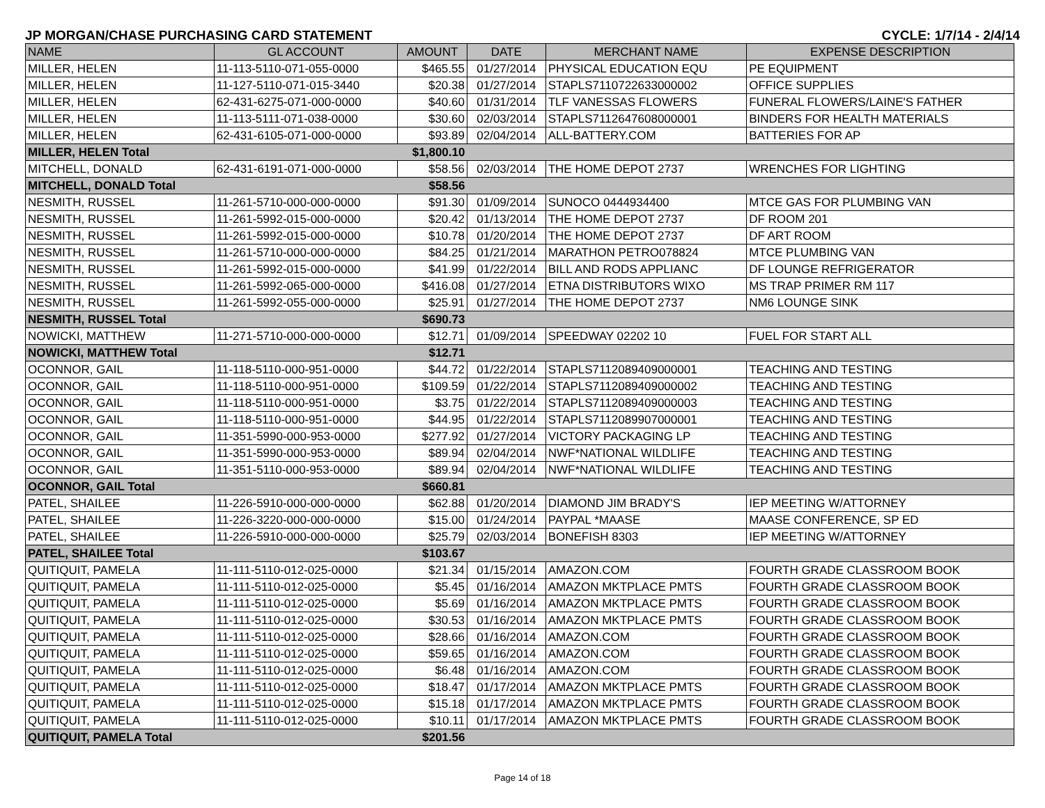JP MORGAN/CHASE PURCHASING CARD STATEMENT CYCLE: 1/7/14 - 2/4/14
| NAME | GL ACCOUNT | AMOUNT | DATE | MERCHANT NAME | EXPENSE DESCRIPTION |
| --- | --- | --- | --- | --- | --- |
| MILLER, HELEN | 11-113-5110-071-055-0000 | $465.55 | 01/27/2014 | PHYSICAL EDUCATION EQU | PE EQUIPMENT |
| MILLER, HELEN | 11-127-5110-071-015-3440 | $20.38 | 01/27/2014 | STAPLS7110722633000002 | OFFICE SUPPLIES |
| MILLER, HELEN | 62-431-6275-071-000-0000 | $40.60 | 01/31/2014 | TLF VANESSAS FLOWERS | FUNERAL FLOWERS/LAINE'S FATHER |
| MILLER, HELEN | 11-113-5111-071-038-0000 | $30.60 | 02/03/2014 | STAPLS7112647608000001 | BINDERS FOR HEALTH MATERIALS |
| MILLER, HELEN | 62-431-6105-071-000-0000 | $93.89 | 02/04/2014 | ALL-BATTERY.COM | BATTERIES FOR AP |
| MILLER, HELEN Total | | $1,800.10 | | | |
| MITCHELL, DONALD | 62-431-6191-071-000-0000 | $58.56 | 02/03/2014 | THE HOME DEPOT 2737 | WRENCHES FOR LIGHTING |
| MITCHELL, DONALD Total | | $58.56 | | | |
| NESMITH, RUSSEL | 11-261-5710-000-000-0000 | $91.30 | 01/09/2014 | SUNOCO 0444934400 | MTCE GAS FOR PLUMBING VAN |
| NESMITH, RUSSEL | 11-261-5992-015-000-0000 | $20.42 | 01/13/2014 | THE HOME DEPOT 2737 | DF ROOM 201 |
| NESMITH, RUSSEL | 11-261-5992-015-000-0000 | $10.78 | 01/20/2014 | THE HOME DEPOT 2737 | DF ART ROOM |
| NESMITH, RUSSEL | 11-261-5710-000-000-0000 | $84.25 | 01/21/2014 | MARATHON PETRO078824 | MTCE PLUMBING VAN |
| NESMITH, RUSSEL | 11-261-5992-015-000-0000 | $41.99 | 01/22/2014 | BILL AND RODS APPLIANC | DF LOUNGE REFRIGERATOR |
| NESMITH, RUSSEL | 11-261-5992-065-000-0000 | $416.08 | 01/27/2014 | ETNA DISTRIBUTORS WIXO | MS TRAP PRIMER RM 117 |
| NESMITH, RUSSEL | 11-261-5992-055-000-0000 | $25.91 | 01/27/2014 | THE HOME DEPOT 2737 | NM6 LOUNGE SINK |
| NESMITH, RUSSEL Total | | $690.73 | | | |
| NOWICKI, MATTHEW | 11-271-5710-000-000-0000 | $12.71 | 01/09/2014 | SPEEDWAY 02202 10 | FUEL FOR START ALL |
| NOWICKI, MATTHEW Total | | $12.71 | | | |
| OCONNOR, GAIL | 11-118-5110-000-951-0000 | $44.72 | 01/22/2014 | STAPLS7112089409000001 | TEACHING AND TESTING |
| OCONNOR, GAIL | 11-118-5110-000-951-0000 | $109.59 | 01/22/2014 | STAPLS7112089409000002 | TEACHING AND TESTING |
| OCONNOR, GAIL | 11-118-5110-000-951-0000 | $3.75 | 01/22/2014 | STAPLS7112089409000003 | TEACHING AND TESTING |
| OCONNOR, GAIL | 11-118-5110-000-951-0000 | $44.95 | 01/22/2014 | STAPLS7112089907000001 | TEACHING AND TESTING |
| OCONNOR, GAIL | 11-351-5990-000-953-0000 | $277.92 | 01/27/2014 | VICTORY PACKAGING LP | TEACHING AND TESTING |
| OCONNOR, GAIL | 11-351-5990-000-953-0000 | $89.94 | 02/04/2014 | NWF*NATIONAL WILDLIFE | TEACHING AND TESTING |
| OCONNOR, GAIL | 11-351-5110-000-953-0000 | $89.94 | 02/04/2014 | NWF*NATIONAL WILDLIFE | TEACHING AND TESTING |
| OCONNOR, GAIL Total | | $660.81 | | | |
| PATEL, SHAILEE | 11-226-5910-000-000-0000 | $62.88 | 01/20/2014 | DIAMOND JIM BRADY'S | IEP MEETING W/ATTORNEY |
| PATEL, SHAILEE | 11-226-3220-000-000-0000 | $15.00 | 01/24/2014 | PAYPAL *MAASE | MAASE CONFERENCE, SP ED |
| PATEL, SHAILEE | 11-226-5910-000-000-0000 | $25.79 | 02/03/2014 | BONEFISH 8303 | IEP MEETING W/ATTORNEY |
| PATEL, SHAILEE Total | | $103.67 | | | |
| QUITIQUIT, PAMELA | 11-111-5110-012-025-0000 | $21.34 | 01/15/2014 | AMAZON.COM | FOURTH GRADE CLASSROOM BOOK |
| QUITIQUIT, PAMELA | 11-111-5110-012-025-0000 | $5.45 | 01/16/2014 | AMAZON MKTPLACE PMTS | FOURTH GRADE CLASSROOM BOOK |
| QUITIQUIT, PAMELA | 11-111-5110-012-025-0000 | $5.69 | 01/16/2014 | AMAZON MKTPLACE PMTS | FOURTH GRADE CLASSROOM BOOK |
| QUITIQUIT, PAMELA | 11-111-5110-012-025-0000 | $30.53 | 01/16/2014 | AMAZON MKTPLACE PMTS | FOURTH GRADE CLASSROOM BOOK |
| QUITIQUIT, PAMELA | 11-111-5110-012-025-0000 | $28.66 | 01/16/2014 | AMAZON.COM | FOURTH GRADE CLASSROOM BOOK |
| QUITIQUIT, PAMELA | 11-111-5110-012-025-0000 | $59.65 | 01/16/2014 | AMAZON.COM | FOURTH GRADE CLASSROOM BOOK |
| QUITIQUIT, PAMELA | 11-111-5110-012-025-0000 | $6.48 | 01/16/2014 | AMAZON.COM | FOURTH GRADE CLASSROOM BOOK |
| QUITIQUIT, PAMELA | 11-111-5110-012-025-0000 | $18.47 | 01/17/2014 | AMAZON MKTPLACE PMTS | FOURTH GRADE CLASSROOM BOOK |
| QUITIQUIT, PAMELA | 11-111-5110-012-025-0000 | $15.18 | 01/17/2014 | AMAZON MKTPLACE PMTS | FOURTH GRADE CLASSROOM BOOK |
| QUITIQUIT, PAMELA | 11-111-5110-012-025-0000 | $10.11 | 01/17/2014 | AMAZON MKTPLACE PMTS | FOURTH GRADE CLASSROOM BOOK |
| QUITIQUIT, PAMELA Total | | $201.56 | | | |
Page 14 of 18